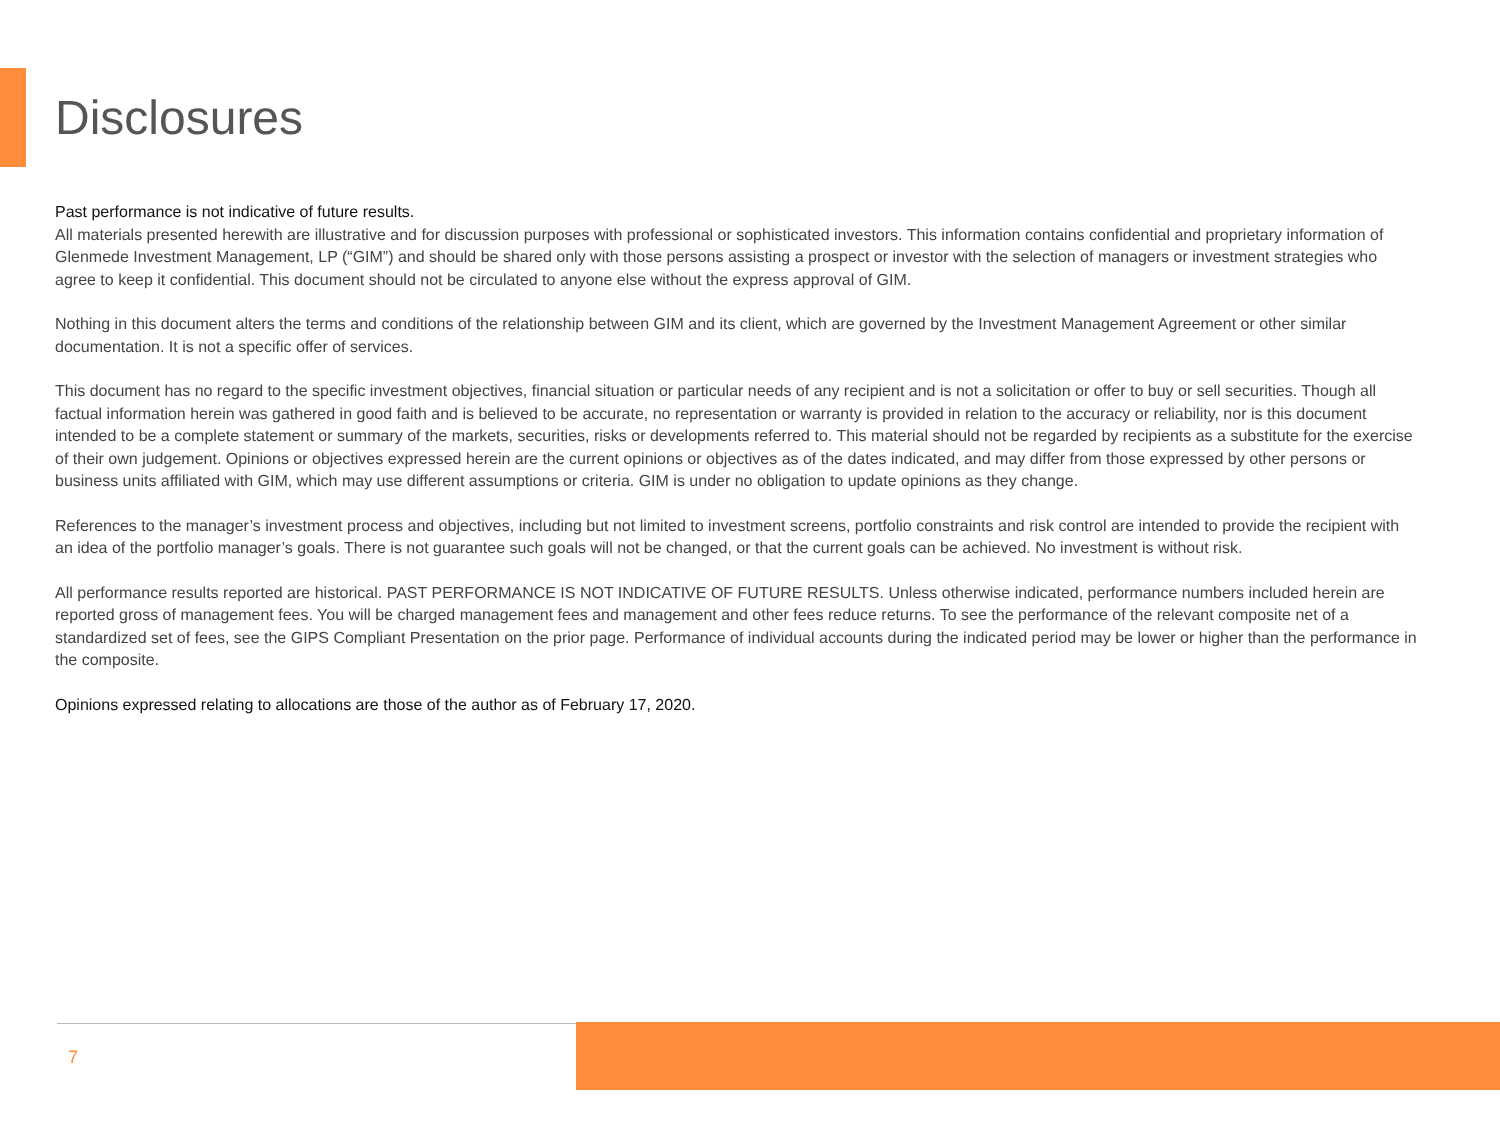Disclosures
Past performance is not indicative of future results.
All materials presented herewith are illustrative and for discussion purposes with professional or sophisticated investors. This information contains confidential and proprietary information of Glenmede Investment Management, LP (“GIM”) and should be shared only with those persons assisting a prospect or investor with the selection of managers or investment strategies who agree to keep it confidential. This document should not be circulated to anyone else without the express approval of GIM.
Nothing in this document alters the terms and conditions of the relationship between GIM and its client, which are governed by the Investment Management Agreement or other similar documentation. It is not a specific offer of services.
This document has no regard to the specific investment objectives, financial situation or particular needs of any recipient and is not a solicitation or offer to buy or sell securities. Though all factual information herein was gathered in good faith and is believed to be accurate, no representation or warranty is provided in relation to the accuracy or reliability, nor is this document intended to be a complete statement or summary of the markets, securities, risks or developments referred to. This material should not be regarded by recipients as a substitute for the exercise of their own judgement. Opinions or objectives expressed herein are the current opinions or objectives as of the dates indicated, and may differ from those expressed by other persons or business units affiliated with GIM, which may use different assumptions or criteria. GIM is under no obligation to update opinions as they change.
References to the manager’s investment process and objectives, including but not limited to investment screens, portfolio constraints and risk control are intended to provide the recipient with an idea of the portfolio manager’s goals. There is not guarantee such goals will not be changed, or that the current goals can be achieved. No investment is without risk.
All performance results reported are historical. PAST PERFORMANCE IS NOT INDICATIVE OF FUTURE RESULTS. Unless otherwise indicated, performance numbers included herein are reported gross of management fees. You will be charged management fees and management and other fees reduce returns. To see the performance of the relevant composite net of a standardized set of fees, see the GIPS Compliant Presentation on the prior page. Performance of individual accounts during the indicated period may be lower or higher than the performance in the composite.
Opinions expressed relating to allocations are those of the author as of February 17, 2020.
7